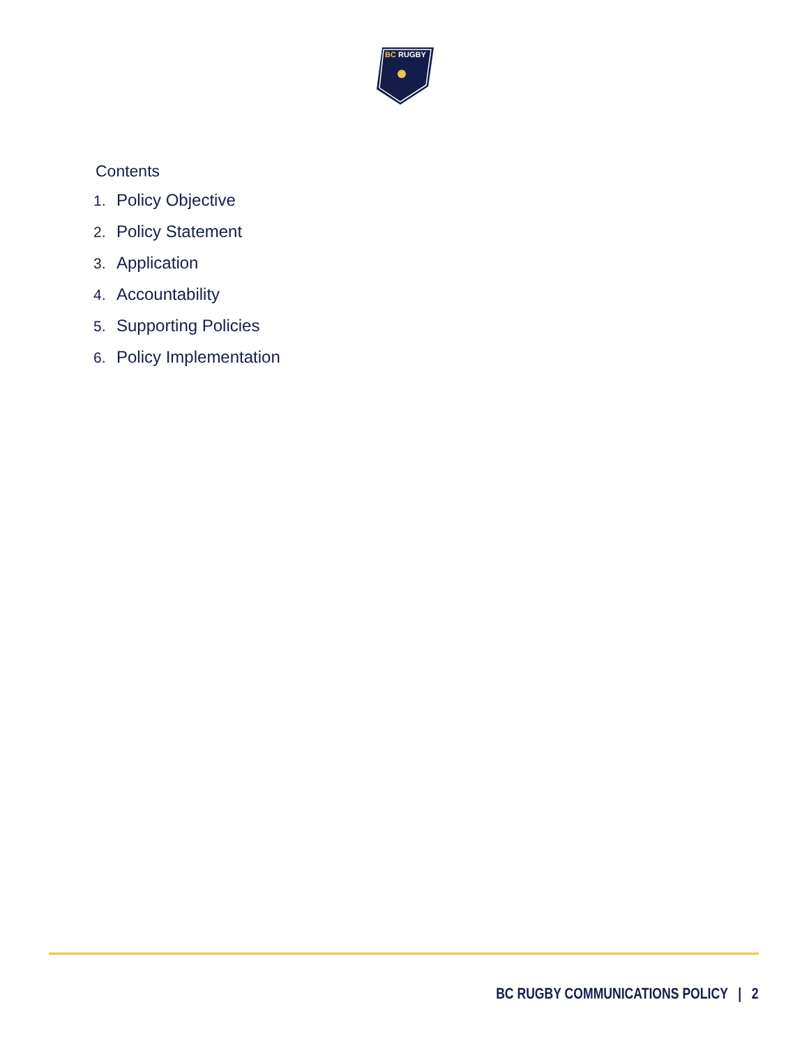BC
RUGBY
Contents
1. Policy Objective
2. Policy Statement
3. Application
4. Accountability
5. Supporting Policies
6. Policy Implementation
BC RUGBY COMMUNICATIONS POLICY | 2